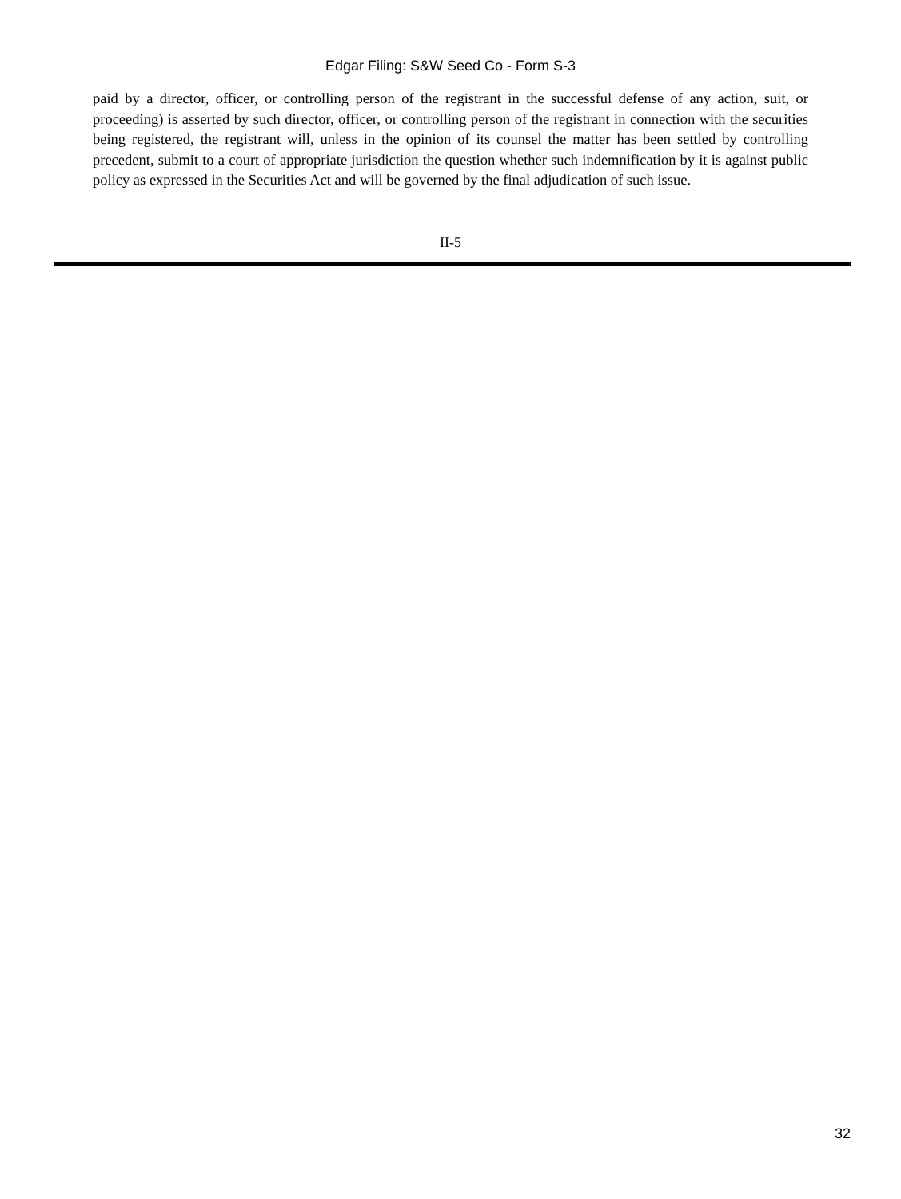Edgar Filing: S&W Seed Co - Form S-3
paid by a director, officer, or controlling person of the registrant in the successful defense of any action, suit, or proceeding) is asserted by such director, officer, or controlling person of the registrant in connection with the securities being registered, the registrant will, unless in the opinion of its counsel the matter has been settled by controlling precedent, submit to a court of appropriate jurisdiction the question whether such indemnification by it is against public policy as expressed in the Securities Act and will be governed by the final adjudication of such issue.
II-5
32